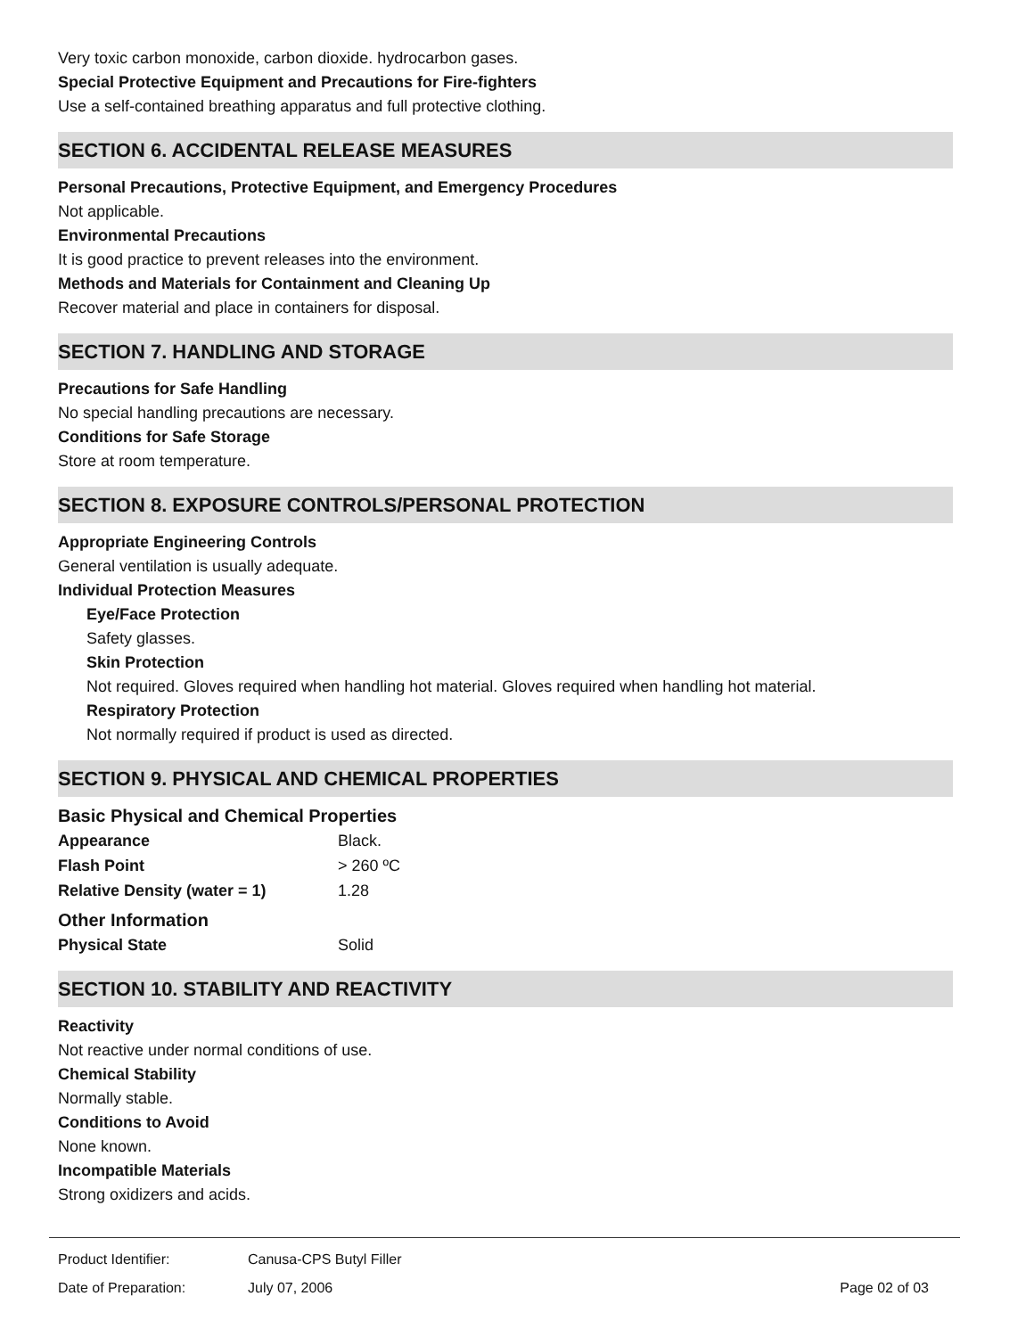Very toxic carbon monoxide, carbon dioxide. hydrocarbon gases.
Special Protective Equipment and Precautions for Fire-fighters
Use a self-contained breathing apparatus and full protective clothing.
SECTION 6. ACCIDENTAL RELEASE MEASURES
Personal Precautions, Protective Equipment, and Emergency Procedures
Not applicable.
Environmental Precautions
It is good practice to prevent releases into the environment.
Methods and Materials for Containment and Cleaning Up
Recover material and place in containers for disposal.
SECTION 7. HANDLING AND STORAGE
Precautions for Safe Handling
No special handling precautions are necessary.
Conditions for Safe Storage
Store at room temperature.
SECTION 8. EXPOSURE CONTROLS/PERSONAL PROTECTION
Appropriate Engineering Controls
General ventilation is usually adequate.
Individual Protection Measures
Eye/Face Protection
Safety glasses.
Skin Protection
Not required. Gloves required when handling hot material. Gloves required when handling hot material.
Respiratory Protection
Not normally required if product is used as directed.
SECTION 9. PHYSICAL AND CHEMICAL PROPERTIES
Basic Physical and Chemical Properties
| Appearance | Black. |
| Flash Point | > 260 ºC |
| Relative Density (water = 1) | 1.28 |
Other Information
| Physical State | Solid |
SECTION 10. STABILITY AND REACTIVITY
Reactivity
Not reactive under normal conditions of use.
Chemical Stability
Normally stable.
Conditions to Avoid
None known.
Incompatible Materials
Strong oxidizers and acids.
| Product Identifier: | Canusa-CPS Butyl Filler | |
| Date of Preparation: | July 07, 2006 | Page 02 of 03 |